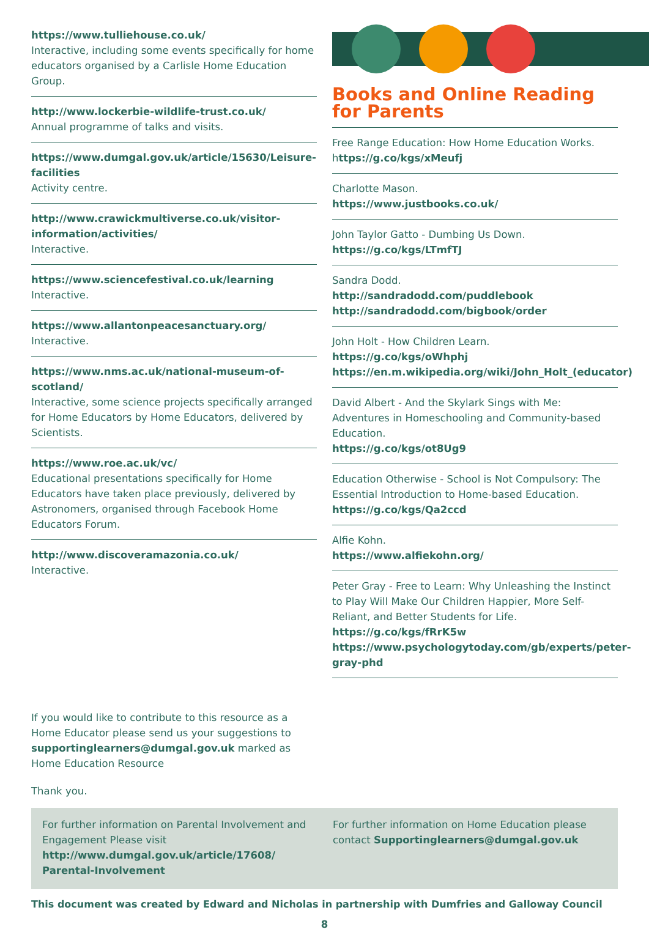https://www.tulliehouse.co.uk/
Interactive, including some events specifically for home educators organised by a Carlisle Home Education Group.
http://www.lockerbie-wildlife-trust.co.uk/
Annual programme of talks and visits.
https://www.dumgal.gov.uk/article/15630/Leisure-facilities
Activity centre.
http://www.crawickmultiverse.co.uk/visitor-information/activities/
Interactive.
https://www.sciencefestival.co.uk/learning
Interactive.
https://www.allantonpeacesanctuary.org/
Interactive.
https://www.nms.ac.uk/national-museum-of-scotland/
Interactive, some science projects specifically arranged for Home Educators by Home Educators, delivered by Scientists.
https://www.roe.ac.uk/vc/
Educational presentations specifically for Home Educators have taken place previously, delivered by Astronomers, organised through Facebook Home Educators Forum.
http://www.discoveramazonia.co.uk/
Interactive.
Books and Online Reading for Parents
Free Range Education: How Home Education Works.
https://g.co/kgs/xMeufj
Charlotte Mason.
https://www.justbooks.co.uk/
John Taylor Gatto - Dumbing Us Down.
https://g.co/kgs/LTmfTJ
Sandra Dodd.
http://sandradodd.com/puddlebook
http://sandradodd.com/bigbook/order
John Holt - How Children Learn.
https://g.co/kgs/oWhphj
https://en.m.wikipedia.org/wiki/John_Holt_(educator)
David Albert - And the Skylark Sings with Me: Adventures in Homeschooling and Community-based Education.
https://g.co/kgs/ot8Ug9
Education Otherwise - School is Not Compulsory: The Essential Introduction to Home-based Education.
https://g.co/kgs/Qa2ccd
Alfie Kohn.
https://www.alfiekohn.org/
Peter Gray - Free to Learn: Why Unleashing the Instinct to Play Will Make Our Children Happier, More Self-Reliant, and Better Students for Life.
https://g.co/kgs/fRrK5w
https://www.psychologytoday.com/gb/experts/peter-gray-phd
If you would like to contribute to this resource as a Home Educator please send us your suggestions to supportinglearners@dumgal.gov.uk marked as Home Education Resource
Thank you.
For further information on Parental Involvement and Engagement Please visit http://www.dumgal.gov.uk/article/17608/ Parental-Involvement
For further information on Home Education please contact Supportinglearners@dumgal.gov.uk
This document was created by Edward and Nicholas in partnership with Dumfries and Galloway Council
8